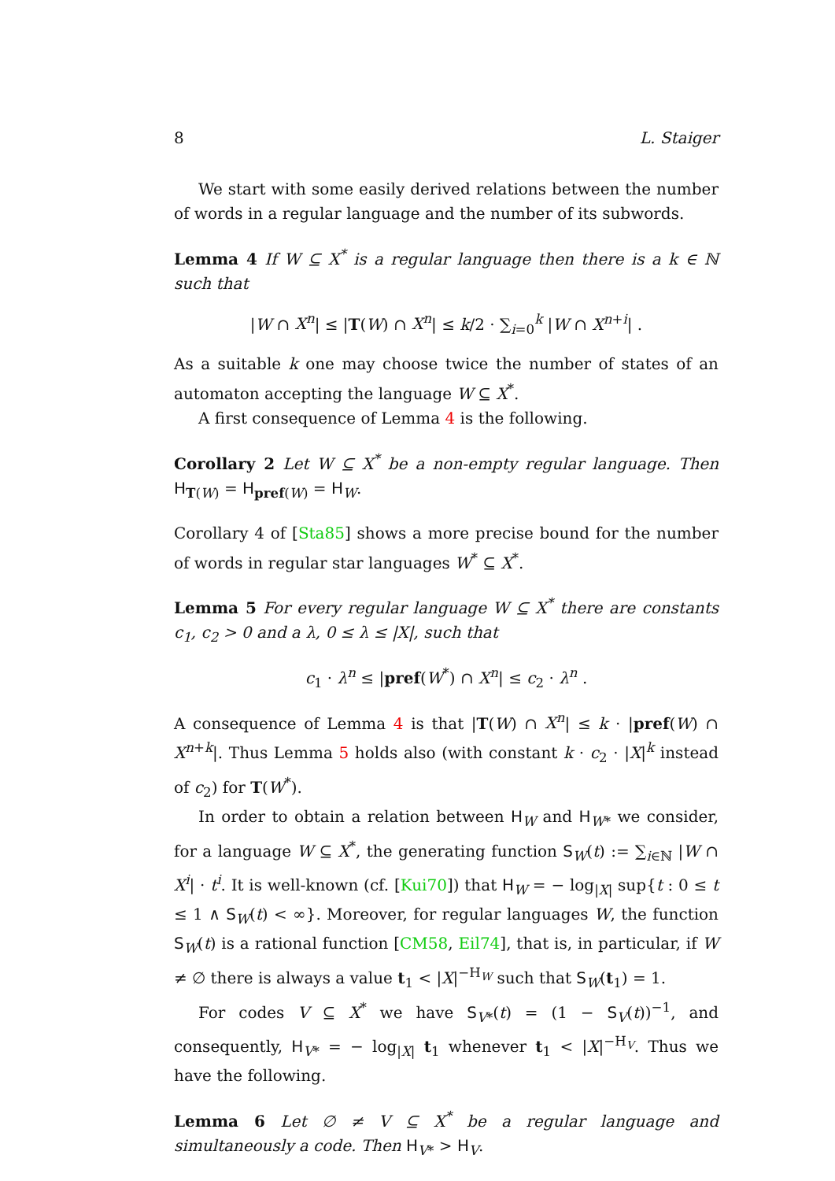8 L. Staiger
We start with some easily derived relations between the number of words in a regular language and the number of its subwords.
Lemma 4 If W ⊆ X<sup>*</sup> is a regular language then there is a k ∈ ℕ such that
|W ∩ X<sup>n</sup>| ≤ |T(W) ∩ X<sup>n</sup>| ≤ k/2 · ∑<sub>i=0</sub><sup>k</sup> |W ∩ X<sup>n+i</sup>| .
As a suitable k one may choose twice the number of states of an automaton accepting the language W ⊆ X<sup>*</sup>.
A first consequence of Lemma 4 is the following.
Corollary 2 Let W ⊆ X<sup>*</sup> be a non-empty regular language. Then H<sub>T(W)</sub> = H<sub>pref(W)</sub> = H<sub>W</sub>.
Corollary 4 of [Sta85] shows a more precise bound for the number of words in regular star languages W<sup>*</sup> ⊆ X<sup>*</sup>.
Lemma 5 For every regular language W ⊆ X<sup>*</sup> there are constants c<sub>1</sub>, c<sub>2</sub> > 0 and a λ, 0 ≤ λ ≤ |X|, such that
c<sub>1</sub> · λ<sup>n</sup> ≤ |pref(W<sup>*</sup>) ∩ X<sup>n</sup>| ≤ c<sub>2</sub> · λ<sup>n</sup> .
A consequence of Lemma 4 is that |T(W) ∩ X<sup>n</sup>| ≤ k · |pref(W) ∩ X<sup>n+k</sup>|. Thus Lemma 5 holds also (with constant k · c<sub>2</sub> · |X|<sup>k</sup> instead of c<sub>2</sub>) for T(W<sup>*</sup>).
In order to obtain a relation between H<sub>W</sub> and H<sub>W*</sub> we consider, for a language W ⊆ X<sup>*</sup>, the generating function S<sub>W</sub>(t) := ∑<sub>i∈ℕ</sub> |W ∩ X<sup>i</sup>| · t<sup>i</sup>. It is well-known (cf. [Kui70]) that H<sub>W</sub> = − log<sub>|X|</sub> sup{t : 0 ≤ t ≤ 1 ∧ S<sub>W</sub>(t) < ∞}. Moreover, for regular languages W, the function S<sub>W</sub>(t) is a rational function [CM58, Eil74], that is, in particular, if W ≠ ∅ there is always a value t<sub>1</sub> < |X|<sup>−H<sub>W</sub></sup> such that S<sub>W</sub>(t<sub>1</sub>) = 1.
For codes V ⊆ X<sup>*</sup> we have S<sub>V*</sub>(t) = (1 − S<sub>V</sub>(t))<sup>−1</sup>, and consequently, H<sub>V*</sub> = − log<sub>|X|</sub> t<sub>1</sub> whenever t<sub>1</sub> < |X|<sup>−H<sub>V</sub></sup>. Thus we have the following.
Lemma 6 Let ∅ ≠ V ⊆ X<sup>*</sup> be a regular language and simultaneously a code. Then H<sub>V*</sub> > H<sub>V</sub>.